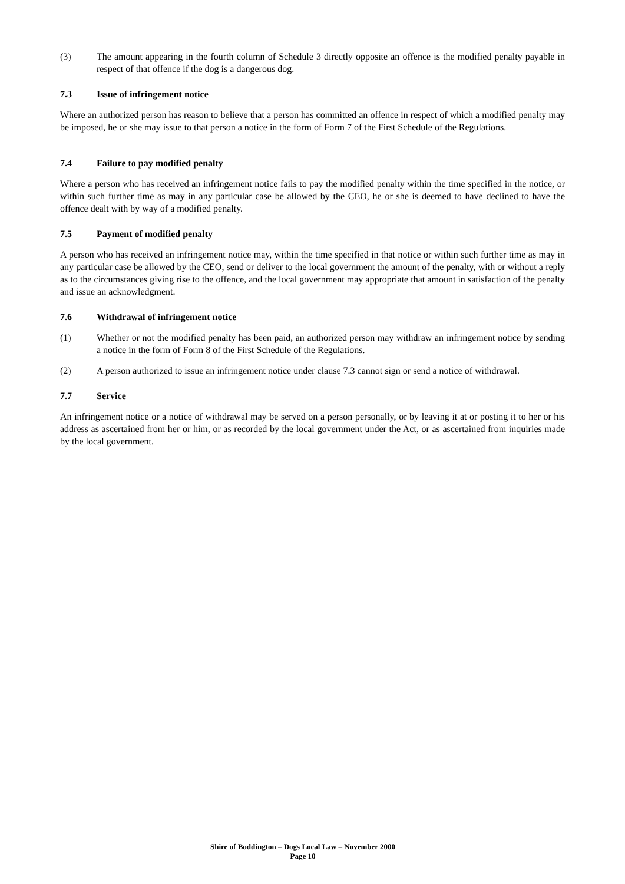(3) The amount appearing in the fourth column of Schedule 3 directly opposite an offence is the modified penalty payable in respect of that offence if the dog is a dangerous dog.
7.3 Issue of infringement notice
Where an authorized person has reason to believe that a person has committed an offence in respect of which a modified penalty may be imposed, he or she may issue to that person a notice in the form of Form 7 of the First Schedule of the Regulations.
7.4 Failure to pay modified penalty
Where a person who has received an infringement notice fails to pay the modified penalty within the time specified in the notice, or within such further time as may in any particular case be allowed by the CEO, he or she is deemed to have declined to have the offence dealt with by way of a modified penalty.
7.5 Payment of modified penalty
A person who has received an infringement notice may, within the time specified in that notice or within such further time as may in any particular case be allowed by the CEO, send or deliver to the local government the amount of the penalty, with or without a reply as to the circumstances giving rise to the offence, and the local government may appropriate that amount in satisfaction of the penalty and issue an acknowledgment.
7.6 Withdrawal of infringement notice
(1) Whether or not the modified penalty has been paid, an authorized person may withdraw an infringement notice by sending a notice in the form of Form 8 of the First Schedule of the Regulations.
(2) A person authorized to issue an infringement notice under clause 7.3 cannot sign or send a notice of withdrawal.
7.7 Service
An infringement notice or a notice of withdrawal may be served on a person personally, or by leaving it at or posting it to her or his address as ascertained from her or him, or as recorded by the local government under the Act, or as ascertained from inquiries made by the local government.
Shire of Boddington – Dogs Local Law – November 2000
Page 10